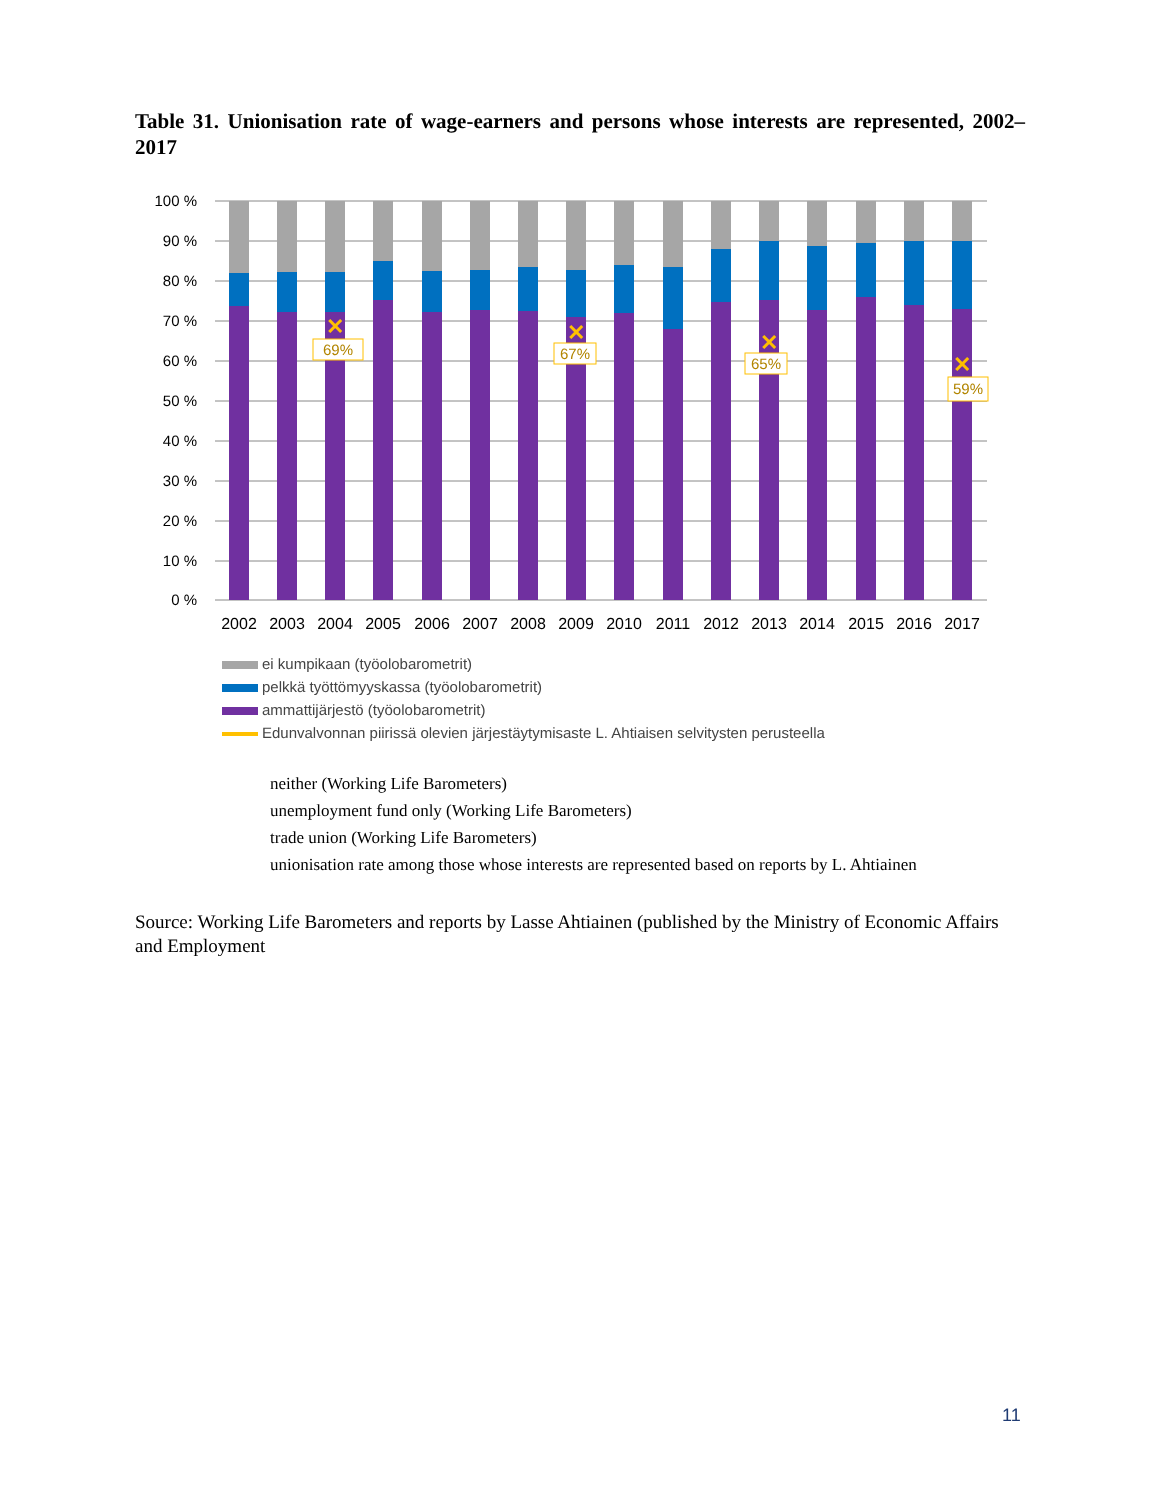Table 31. Unionisation rate of wage-earners and persons whose interests are represented, 2002–2017
100 %
90 %
80 %
70 %
60 %
50 %
40 %
30 %
20 %
10 %
0 %
✕
✕
✕
✕
69%
67%
65%
59%
2002
2003
2004
2005
2006
2007
2008
2009
2010
2011
2012
2013
2014
2015
2016
2017
ei kumpikaan (työolobarometrit)
pelkkä työttömyyskassa (työolobarometrit)
ammattijärjestö (työolobarometrit)
Edunvalvonnan piirissä olevien järjestäytymisaste L. Ahtiaisen selvitysten perusteella
neither (Working Life Barometers)
unemployment fund only (Working Life Barometers)
trade union (Working Life Barometers)
unionisation rate among those whose interests are represented based on reports by L. Ahtiainen
Source: Working Life Barometers and reports by Lasse Ahtiainen (published by the Ministry of Economic Affairs and Employment
11